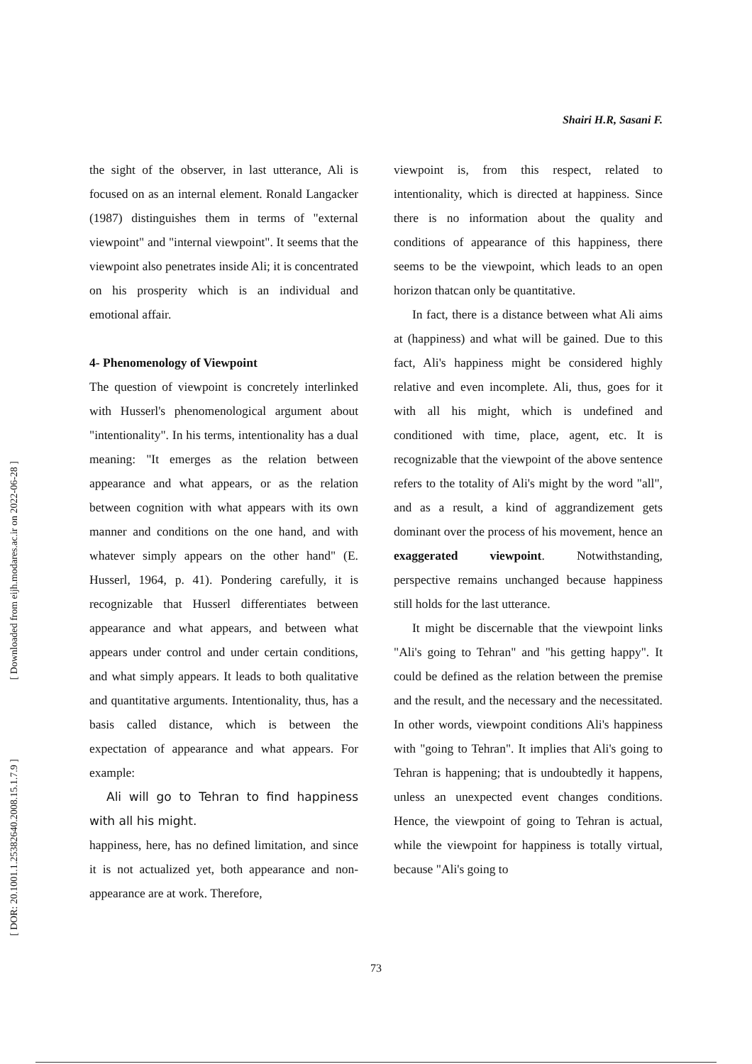[ Downloaded from eijh.modares.ac.ir on 2022-06-28 ]
[ DOR: 20.1001.1.25382640.2008.15.1.7.9 ]
Shairi H.R, Sasani F.
the sight of the observer, in last utterance, Ali is focused on as an internal element. Ronald Langacker (1987) distinguishes them in terms of "external viewpoint" and "internal viewpoint". It seems that the viewpoint also penetrates inside Ali; it is concentrated on his prosperity which is an individual and emotional affair.
4- Phenomenology of Viewpoint
The question of viewpoint is concretely interlinked with Husserl's phenomenological argument about "intentionality". In his terms, intentionality has a dual meaning: "It emerges as the relation between appearance and what appears, or as the relation between cognition with what appears with its own manner and conditions on the one hand, and with whatever simply appears on the other hand" (E. Husserl, 1964, p. 41). Pondering carefully, it is recognizable that Husserl differentiates between appearance and what appears, and between what appears under control and under certain conditions, and what simply appears. It leads to both qualitative and quantitative arguments. Intentionality, thus, has a basis called distance, which is between the expectation of appearance and what appears. For example:
Ali will go to Tehran to find happiness with all his might.
happiness, here, has no defined limitation, and since it is not actualized yet, both appearance and non-appearance are at work. Therefore,
viewpoint is, from this respect, related to intentionality, which is directed at happiness. Since there is no information about the quality and conditions of appearance of this happiness, there seems to be the viewpoint, which leads to an open horizon thatcan only be quantitative.
In fact, there is a distance between what Ali aims at (happiness) and what will be gained. Due to this fact, Ali's happiness might be considered highly relative and even incomplete. Ali, thus, goes for it with all his might, which is undefined and conditioned with time, place, agent, etc. It is recognizable that the viewpoint of the above sentence refers to the totality of Ali's might by the word "all", and as a result, a kind of aggrandizement gets dominant over the process of his movement, hence an exaggerated viewpoint. Notwithstanding, perspective remains unchanged because happiness still holds for the last utterance.
It might be discernable that the viewpoint links "Ali's going to Tehran" and "his getting happy". It could be defined as the relation between the premise and the result, and the necessary and the necessitated. In other words, viewpoint conditions Ali's happiness with "going to Tehran". It implies that Ali's going to Tehran is happening; that is undoubtedly it happens, unless an unexpected event changes conditions. Hence, the viewpoint of going to Tehran is actual, while the viewpoint for happiness is totally virtual, because "Ali's going to
73